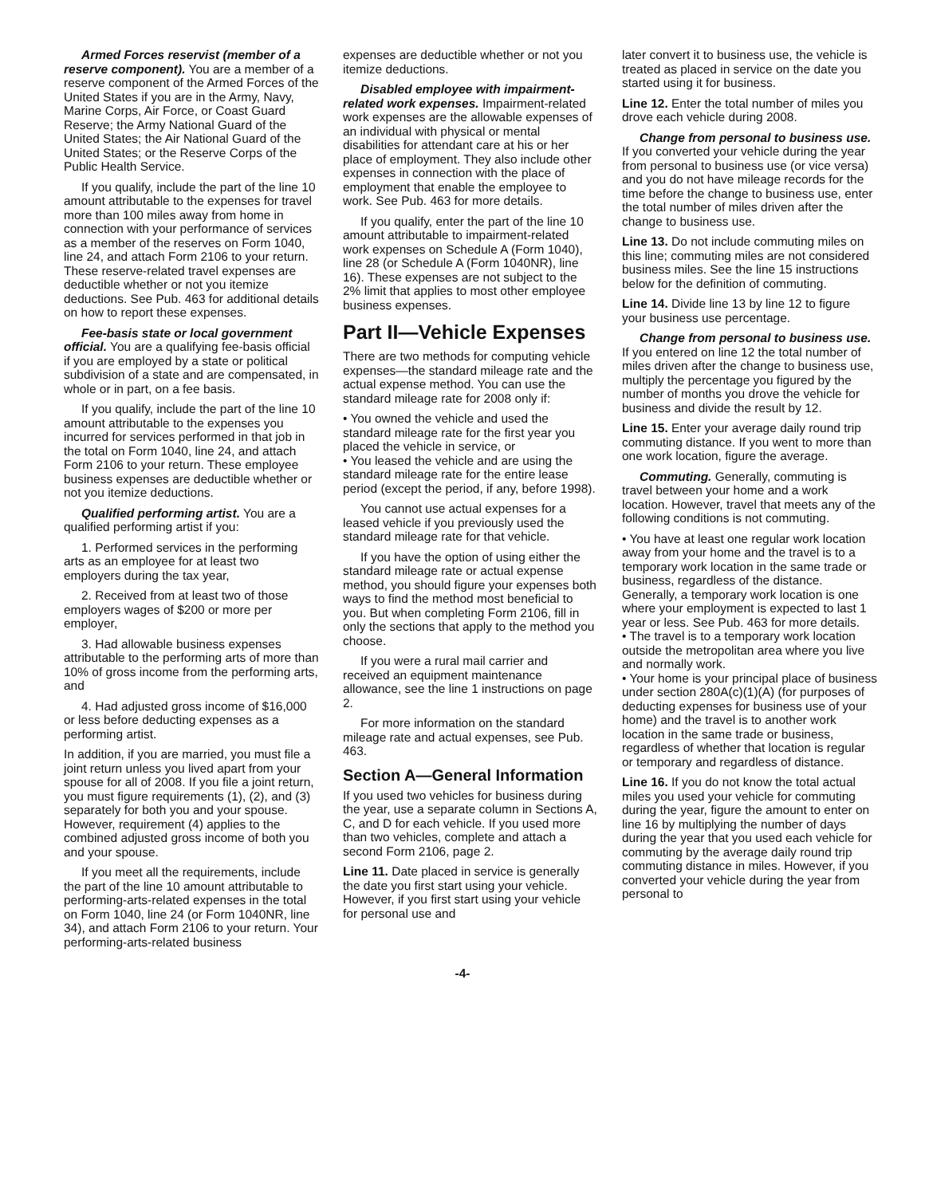Armed Forces reservist (member of a reserve component). You are a member of a reserve component of the Armed Forces of the United States if you are in the Army, Navy, Marine Corps, Air Force, or Coast Guard Reserve; the Army National Guard of the United States; the Air National Guard of the United States; or the Reserve Corps of the Public Health Service.
If you qualify, include the part of the line 10 amount attributable to the expenses for travel more than 100 miles away from home in connection with your performance of services as a member of the reserves on Form 1040, line 24, and attach Form 2106 to your return. These reserve-related travel expenses are deductible whether or not you itemize deductions. See Pub. 463 for additional details on how to report these expenses.
Fee-basis state or local government official. You are a qualifying fee-basis official if you are employed by a state or political subdivision of a state and are compensated, in whole or in part, on a fee basis.
If you qualify, include the part of the line 10 amount attributable to the expenses you incurred for services performed in that job in the total on Form 1040, line 24, and attach Form 2106 to your return. These employee business expenses are deductible whether or not you itemize deductions.
Qualified performing artist. You are a qualified performing artist if you:
1. Performed services in the performing arts as an employee for at least two employers during the tax year,
2. Received from at least two of those employers wages of $200 or more per employer,
3. Had allowable business expenses attributable to the performing arts of more than 10% of gross income from the performing arts, and
4. Had adjusted gross income of $16,000 or less before deducting expenses as a performing artist.
In addition, if you are married, you must file a joint return unless you lived apart from your spouse for all of 2008. If you file a joint return, you must figure requirements (1), (2), and (3) separately for both you and your spouse. However, requirement (4) applies to the combined adjusted gross income of both you and your spouse.
If you meet all the requirements, include the part of the line 10 amount attributable to performing-arts-related expenses in the total on Form 1040, line 24 (or Form 1040NR, line 34), and attach Form 2106 to your return. Your performing-arts-related business
expenses are deductible whether or not you itemize deductions.
Disabled employee with impairment-related work expenses. Impairment-related work expenses are the allowable expenses of an individual with physical or mental disabilities for attendant care at his or her place of employment. They also include other expenses in connection with the place of employment that enable the employee to work. See Pub. 463 for more details.
If you qualify, enter the part of the line 10 amount attributable to impairment-related work expenses on Schedule A (Form 1040), line 28 (or Schedule A (Form 1040NR), line 16). These expenses are not subject to the 2% limit that applies to most other employee business expenses.
Part II—Vehicle Expenses
There are two methods for computing vehicle expenses—the standard mileage rate and the actual expense method. You can use the standard mileage rate for 2008 only if:
• You owned the vehicle and used the standard mileage rate for the first year you placed the vehicle in service, or
• You leased the vehicle and are using the standard mileage rate for the entire lease period (except the period, if any, before 1998).
You cannot use actual expenses for a leased vehicle if you previously used the standard mileage rate for that vehicle.
If you have the option of using either the standard mileage rate or actual expense method, you should figure your expenses both ways to find the method most beneficial to you. But when completing Form 2106, fill in only the sections that apply to the method you choose.
If you were a rural mail carrier and received an equipment maintenance allowance, see the line 1 instructions on page 2.
For more information on the standard mileage rate and actual expenses, see Pub. 463.
Section A—General Information
If you used two vehicles for business during the year, use a separate column in Sections A, C, and D for each vehicle. If you used more than two vehicles, complete and attach a second Form 2106, page 2.
Line 11. Date placed in service is generally the date you first start using your vehicle. However, if you first start using your vehicle for personal use and
later convert it to business use, the vehicle is treated as placed in service on the date you started using it for business.
Line 12. Enter the total number of miles you drove each vehicle during 2008.
Change from personal to business use. If you converted your vehicle during the year from personal to business use (or vice versa) and you do not have mileage records for the time before the change to business use, enter the total number of miles driven after the change to business use.
Line 13. Do not include commuting miles on this line; commuting miles are not considered business miles. See the line 15 instructions below for the definition of commuting.
Line 14. Divide line 13 by line 12 to figure your business use percentage.
Change from personal to business use. If you entered on line 12 the total number of miles driven after the change to business use, multiply the percentage you figured by the number of months you drove the vehicle for business and divide the result by 12.
Line 15. Enter your average daily round trip commuting distance. If you went to more than one work location, figure the average.
Commuting. Generally, commuting is travel between your home and a work location. However, travel that meets any of the following conditions is not commuting.
• You have at least one regular work location away from your home and the travel is to a temporary work location in the same trade or business, regardless of the distance. Generally, a temporary work location is one where your employment is expected to last 1 year or less. See Pub. 463 for more details.
• The travel is to a temporary work location outside the metropolitan area where you live and normally work.
• Your home is your principal place of business under section 280A(c)(1)(A) (for purposes of deducting expenses for business use of your home) and the travel is to another work location in the same trade or business, regardless of whether that location is regular or temporary and regardless of distance.
Line 16. If you do not know the total actual miles you used your vehicle for commuting during the year, figure the amount to enter on line 16 by multiplying the number of days during the year that you used each vehicle for commuting by the average daily round trip commuting distance in miles. However, if you converted your vehicle during the year from personal to
-4-